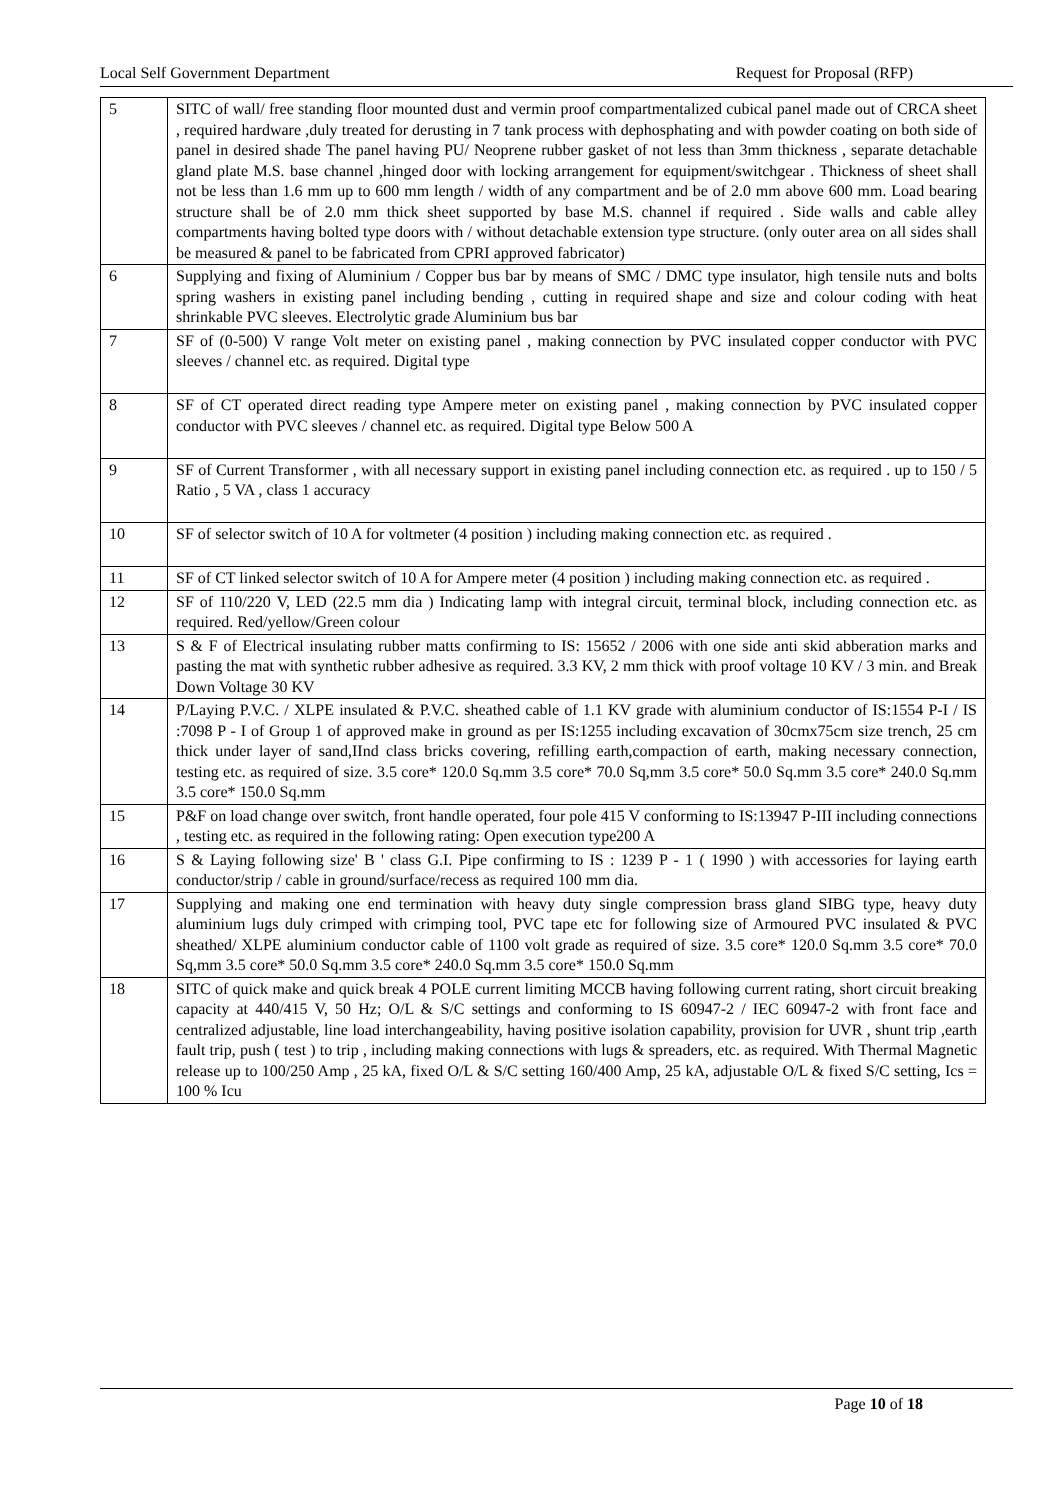Local Self Government Department Request for Proposal (RFP)
| 5 | SITC of wall/ free standing floor mounted dust and vermin proof compartmentalized cubical panel made out of CRCA sheet , required hardware ,duly treated for derusting in 7 tank process with dephosphating and with powder coating on both side of panel in desired shade The panel having PU/ Neoprene rubber gasket of not less than 3mm thickness , separate detachable gland plate M.S. base channel ,hinged door with locking arrangement for equipment/switchgear . Thickness of sheet shall not be less than 1.6 mm up to 600 mm length / width of any compartment and be of 2.0 mm above 600 mm. Load bearing structure shall be of 2.0 mm thick sheet supported by base M.S. channel if required . Side walls and cable alley compartments having bolted type doors with / without detachable extension type structure. (only outer area on all sides shall be measured & panel to be fabricated from CPRI approved fabricator) |
| 6 | Supplying and fixing of Aluminium / Copper bus bar by means of SMC / DMC type insulator, high tensile nuts and bolts spring washers in existing panel including bending , cutting in required shape and size and colour coding with heat shrinkable PVC sleeves. Electrolytic grade Aluminium bus bar |
| 7 | SF of (0-500) V range Volt meter on existing panel , making connection by PVC insulated copper conductor with PVC sleeves / channel etc. as required. Digital type |
| 8 | SF of CT operated direct reading type Ampere meter on existing panel , making connection by PVC insulated copper conductor with PVC sleeves / channel etc. as required. Digital type Below 500 A |
| 9 | SF of Current Transformer , with all necessary support in existing panel including connection etc. as required . up to 150 / 5 Ratio , 5 VA , class 1 accuracy |
| 10 | SF of selector switch of 10 A for voltmeter (4 position ) including making connection etc. as required . |
| 11 | SF of CT linked selector switch of 10 A for Ampere meter (4 position ) including making connection etc. as required . |
| 12 | SF of 110/220 V, LED (22.5 mm dia ) Indicating lamp with integral circuit, terminal block, including connection etc. as required. Red/yellow/Green colour |
| 13 | S & F of Electrical insulating rubber matts confirming to IS: 15652 / 2006 with one side anti skid abberation marks and pasting the mat with synthetic rubber adhesive as required. 3.3 KV, 2 mm thick with proof voltage 10 KV / 3 min. and Break Down Voltage 30 KV |
| 14 | P/Laying P.V.C. / XLPE insulated & P.V.C. sheathed cable of 1.1 KV grade with aluminium conductor of IS:1554 P-I / IS :7098 P - I of Group 1 of approved make in ground as per IS:1255 including excavation of 30cmx75cm size trench, 25 cm thick under layer of sand,IInd class bricks covering, refilling earth,compaction of earth, making necessary connection, testing etc. as required of size. 3.5 core* 120.0 Sq.mm 3.5 core* 70.0 Sq,mm 3.5 core* 50.0 Sq.mm 3.5 core* 240.0 Sq.mm 3.5 core* 150.0 Sq.mm |
| 15 | P&F on load change over switch, front handle operated, four pole 415 V conforming to IS:13947 P-III including connections , testing etc. as required in the following rating: Open execution type200 A |
| 16 | S & Laying following size' B ' class G.I. Pipe confirming to IS : 1239 P - 1 ( 1990 ) with accessories for laying earth conductor/strip / cable in ground/surface/recess as required 100 mm dia. |
| 17 | Supplying and making one end termination with heavy duty single compression brass gland SIBG type, heavy duty aluminium lugs duly crimped with crimping tool, PVC tape etc for following size of Armoured PVC insulated & PVC sheathed/ XLPE aluminium conductor cable of 1100 volt grade as required of size. 3.5 core* 120.0 Sq.mm 3.5 core* 70.0 Sq,mm 3.5 core* 50.0 Sq.mm 3.5 core* 240.0 Sq.mm 3.5 core* 150.0 Sq.mm |
| 18 | SITC of quick make and quick break 4 POLE current limiting MCCB having following current rating, short circuit breaking capacity at 440/415 V, 50 Hz; O/L & S/C settings and conforming to IS 60947-2 / IEC 60947-2 with front face and centralized adjustable, line load interchangeability, having positive isolation capability, provision for UVR , shunt trip ,earth fault trip, push ( test ) to trip , including making connections with lugs & spreaders, etc. as required. With Thermal Magnetic release up to 100/250 Amp , 25 kA, fixed O/L & S/C setting 160/400 Amp, 25 kA, adjustable O/L & fixed S/C setting, Ics = 100 % Icu |
Page 10 of 18